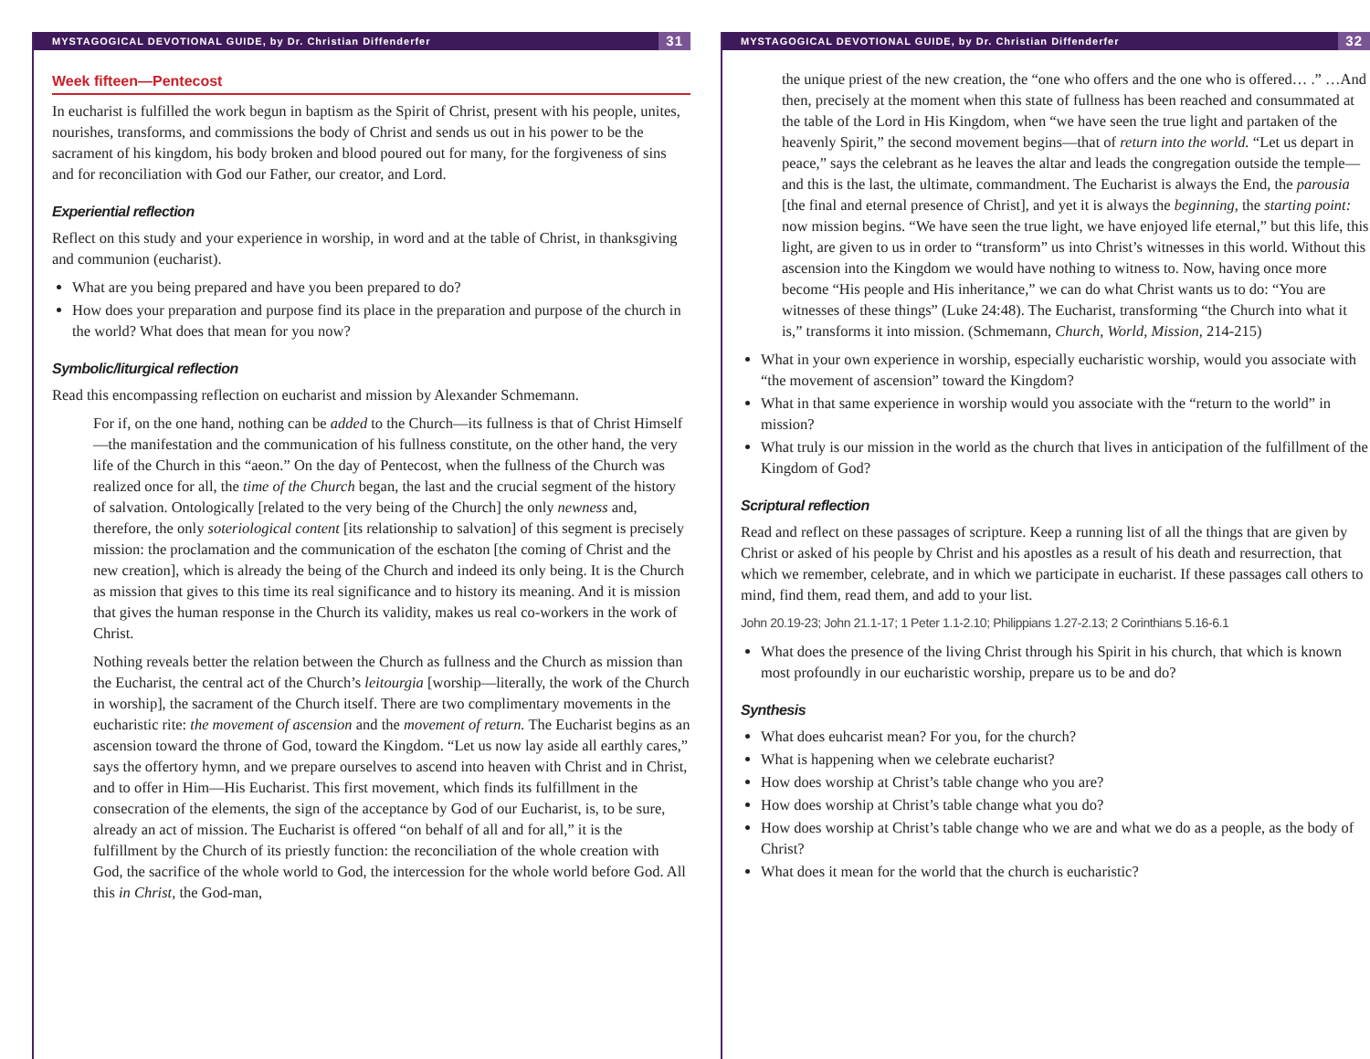MYSTAGOGICAL DEVOTIONAL GUIDE, by Dr. Christian Diffenderfer 31
Week fifteen—Pentecost
In eucharist is fulfilled the work begun in baptism as the Spirit of Christ, present with his people, unites, nourishes, transforms, and commissions the body of Christ and sends us out in his power to be the sacrament of his kingdom, his body broken and blood poured out for many, for the forgiveness of sins and for reconciliation with God our Father, our creator, and Lord.
Experiential reflection
Reflect on this study and your experience in worship, in word and at the table of Christ, in thanksgiving and communion (eucharist).
What are you being prepared and have you been prepared to do?
How does your preparation and purpose find its place in the preparation and purpose of the church in the world? What does that mean for you now?
Symbolic/liturgical reflection
Read this encompassing reflection on eucharist and mission by Alexander Schmemann.
For if, on the one hand, nothing can be added to the Church—its fullness is that of Christ Himself—the manifestation and the communication of his fullness constitute, on the other hand, the very life of the Church in this “aeon.” On the day of Pentecost, when the fullness of the Church was realized once for all, the time of the Church began, the last and the crucial segment of the history of salvation. Ontologically [related to the very being of the Church] the only newness and, therefore, the only soteriological content [its relationship to salvation] of this segment is precisely mission: the proclamation and the communication of the eschaton [the coming of Christ and the new creation], which is already the being of the Church and indeed its only being. It is the Church as mission that gives to this time its real significance and to history its meaning. And it is mission that gives the human response in the Church its validity, makes us real co-workers in the work of Christ.
Nothing reveals better the relation between the Church as fullness and the Church as mission than the Eucharist, the central act of the Church’s leitourgia [worship—literally, the work of the Church in worship], the sacrament of the Church itself. There are two complimentary movements in the eucharistic rite: the movement of ascension and the movement of return. The Eucharist begins as an ascension toward the throne of God, toward the Kingdom. “Let us now lay aside all earthly cares,” says the offertory hymn, and we prepare ourselves to ascend into heaven with Christ and in Christ, and to offer in Him—His Eucharist. This first movement, which finds its fulfillment in the consecration of the elements, the sign of the acceptance by God of our Eucharist, is, to be sure, already an act of mission. The Eucharist is offered “on behalf of all and for all,” it is the fulfillment by the Church of its priestly function: the reconciliation of the whole creation with God, the sacrifice of the whole world to God, the intercession for the whole world before God. All this in Christ, the God-man,
MYSTAGOGICAL DEVOTIONAL GUIDE, by Dr. Christian Diffenderfer 32
the unique priest of the new creation, the “one who offers and the one who is offered… .” …And then, precisely at the moment when this state of fullness has been reached and consummated at the table of the Lord in His Kingdom, when “we have seen the true light and partaken of the heavenly Spirit,” the second movement begins—that of return into the world. “Let us depart in peace,” says the celebrant as he leaves the altar and leads the congregation outside the temple—and this is the last, the ultimate, commandment. The Eucharist is always the End, the parousia [the final and eternal presence of Christ], and yet it is always the beginning, the starting point: now mission begins. “We have seen the true light, we have enjoyed life eternal,” but this life, this light, are given to us in order to “transform” us into Christ’s witnesses in this world. Without this ascension into the Kingdom we would have nothing to witness to. Now, having once more become “His people and His inheritance,” we can do what Christ wants us to do: “You are witnesses of these things” (Luke 24:48). The Eucharist, transforming “the Church into what it is,” transforms it into mission. (Schmemann, Church, World, Mission, 214-215)
What in your own experience in worship, especially eucharistic worship, would you associate with “the movement of ascension” toward the Kingdom?
What in that same experience in worship would you associate with the “return to the world” in mission?
What truly is our mission in the world as the church that lives in anticipation of the fulfillment of the Kingdom of God?
Scriptural reflection
Read and reflect on these passages of scripture. Keep a running list of all the things that are given by Christ or asked of his people by Christ and his apostles as a result of his death and resurrection, that which we remember, celebrate, and in which we participate in eucharist. If these passages call others to mind, find them, read them, and add to your list.
John 20.19-23; John 21.1-17; 1 Peter 1.1-2.10; Philippians 1.27-2.13; 2 Corinthians 5.16-6.1
What does the presence of the living Christ through his Spirit in his church, that which is known most profoundly in our eucharistic worship, prepare us to be and do?
Synthesis
What does euhcarist mean? For you, for the church?
What is happening when we celebrate eucharist?
How does worship at Christ’s table change who you are?
How does worship at Christ’s table change what you do?
How does worship at Christ’s table change who we are and what we do as a people, as the body of Christ?
What does it mean for the world that the church is eucharistic?